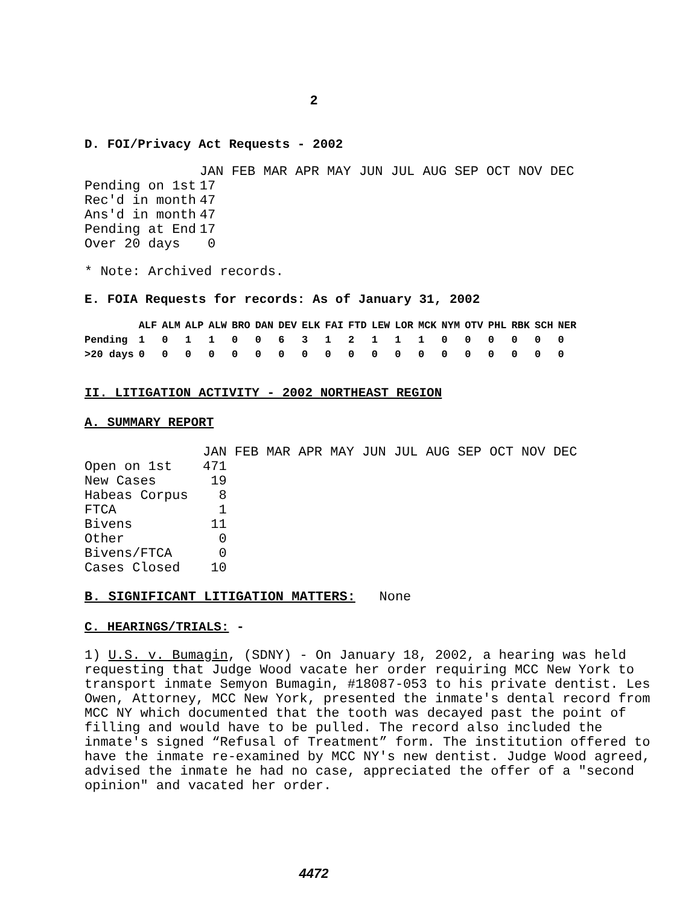2
D. FOI/Privacy Act Requests - 2002
| | JAN FEB MAR APR MAY JUN JUL AUG SEP OCT NOV DEC |
| --- | --- |
| Pending on 1st | 17 |
| Rec'd in month | 47 |
| Ans'd in month | 47 |
| Pending at End | 17 |
| Over 20 days | 0 |
* Note: Archived records.
E. FOIA Requests for records: As of January 31, 2002
| | ALF | ALM | ALP | ALW | BRO | DAN | DEV | ELK | FAI | FTD | LEW | LOR | MCK | NYM | OTV | PHL | RBK | SCH | NER |
| --- | --- | --- | --- | --- | --- | --- | --- | --- | --- | --- | --- | --- | --- | --- | --- | --- | --- | --- | --- |
| Pending | 1 | 0 | 1 | 1 | 0 | 0 | 6 | 3 | 1 | 2 | 1 | 1 | 1 | 0 | 0 | 0 | 0 | 0 | 0 |
| >20 days | 0 | 0 | 0 | 0 | 0 | 0 | 0 | 0 | 0 | 0 | 0 | 0 | 0 | 0 | 0 | 0 | 0 | 0 | 0 |
II. LITIGATION ACTIVITY - 2002 NORTHEAST REGION
A. SUMMARY REPORT
| | JAN FEB MAR APR MAY JUN JUL AUG SEP OCT NOV DEC |
| --- | --- |
| Open on 1st | 471 |
| New Cases | 19 |
| Habeas Corpus | 8 |
| FTCA | 1 |
| Bivens | 11 |
| Other | 0 |
| Bivens/FTCA | 0 |
| Cases Closed | 10 |
B. SIGNIFICANT LITIGATION MATTERS: None
C. HEARINGS/TRIALS: -
1) U.S. v. Bumagin, (SDNY) - On January 18, 2002, a hearing was held requesting that Judge Wood vacate her order requiring MCC New York to transport inmate Semyon Bumagin, #18087-053 to his private dentist. Les Owen, Attorney, MCC New York, presented the inmate's dental record from MCC NY which documented that the tooth was decayed past the point of filling and would have to be pulled. The record also included the inmate's signed “Refusal of Treatment” form. The institution offered to have the inmate re-examined by MCC NY's new dentist. Judge Wood agreed, advised the inmate he had no case, appreciated the offer of a "second opinion" and vacated her order.
4472